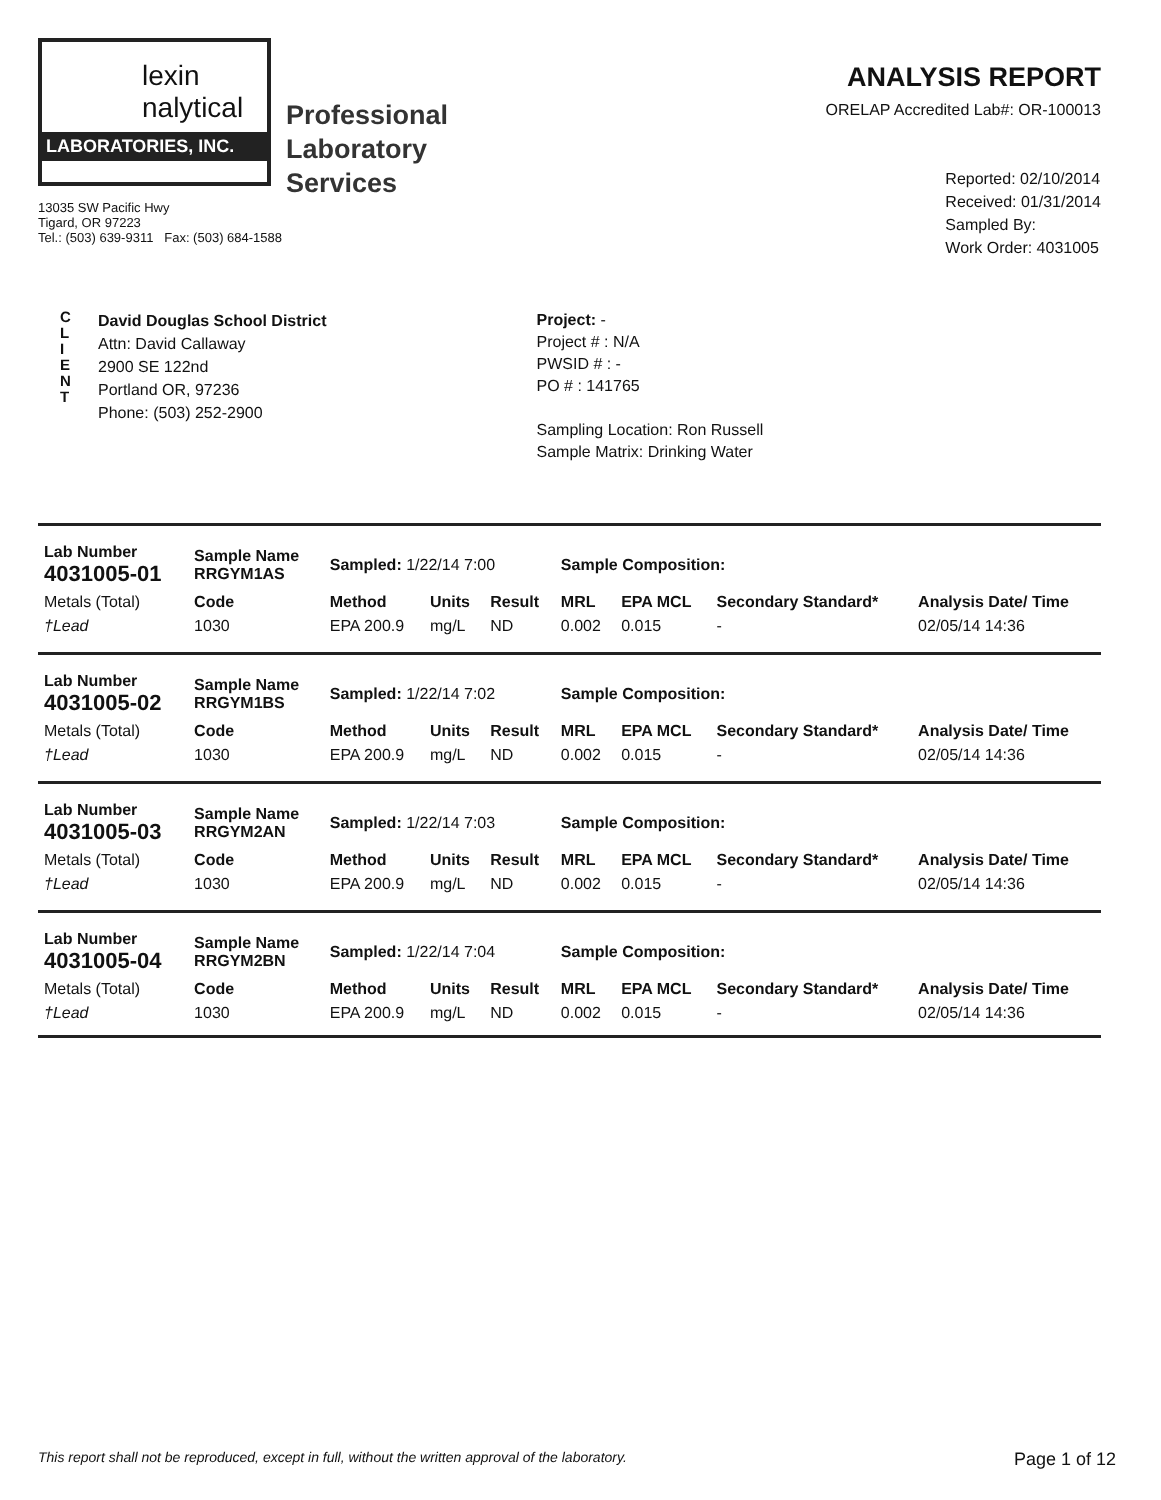lexin
nalytical
LABORATORIES, INC.
Professional
Laboratory
Services
13035 SW Pacific Hwy
Tigard, OR 97223
Tel.: (503) 639-9311 Fax: (503) 684-1588
ANALYSIS REPORT
ORELAP Accredited Lab#: OR-100013
Reported: 02/10/2014
Received: 01/31/2014
Sampled By:
Work Order: 4031005
C
L
I
E
N
T
David Douglas School District
Attn: David Callaway
2900 SE 122nd
Portland OR, 97236
Phone: (503) 252-2900
Project: -
Project # : N/A
PWSID # : -
PO # : 141765
Sampling Location: Ron Russell
Sample Matrix: Drinking Water
| Lab Number 4031005-01 | Sample Name RRGYM1AS | Sampled: 1/22/14 7:00 | | | Sample Composition: | | | |
| Metals (Total) | Code | Method | Units | Result | MRL | EPA MCL | Secondary Standard* | Analysis Date/ Time |
| †Lead | 1030 | EPA 200.9 | mg/L | ND | 0.002 | 0.015 | - | 02/05/14 14:36 |
| Lab Number 4031005-02 | Sample Name RRGYM1BS | Sampled: 1/22/14 7:02 | | | Sample Composition: | | | |
| Metals (Total) | Code | Method | Units | Result | MRL | EPA MCL | Secondary Standard* | Analysis Date/ Time |
| †Lead | 1030 | EPA 200.9 | mg/L | ND | 0.002 | 0.015 | - | 02/05/14 14:36 |
| Lab Number 4031005-03 | Sample Name RRGYM2AN | Sampled: 1/22/14 7:03 | | | Sample Composition: | | | |
| Metals (Total) | Code | Method | Units | Result | MRL | EPA MCL | Secondary Standard* | Analysis Date/ Time |
| †Lead | 1030 | EPA 200.9 | mg/L | ND | 0.002 | 0.015 | - | 02/05/14 14:36 |
| Lab Number 4031005-04 | Sample Name RRGYM2BN | Sampled: 1/22/14 7:04 | | | Sample Composition: | | | |
| Metals (Total) | Code | Method | Units | Result | MRL | EPA MCL | Secondary Standard* | Analysis Date/ Time |
| †Lead | 1030 | EPA 200.9 | mg/L | ND | 0.002 | 0.015 | - | 02/05/14 14:36 |
This report shall not be reproduced, except in full, without the written approval of the laboratory. Page 1 of 12